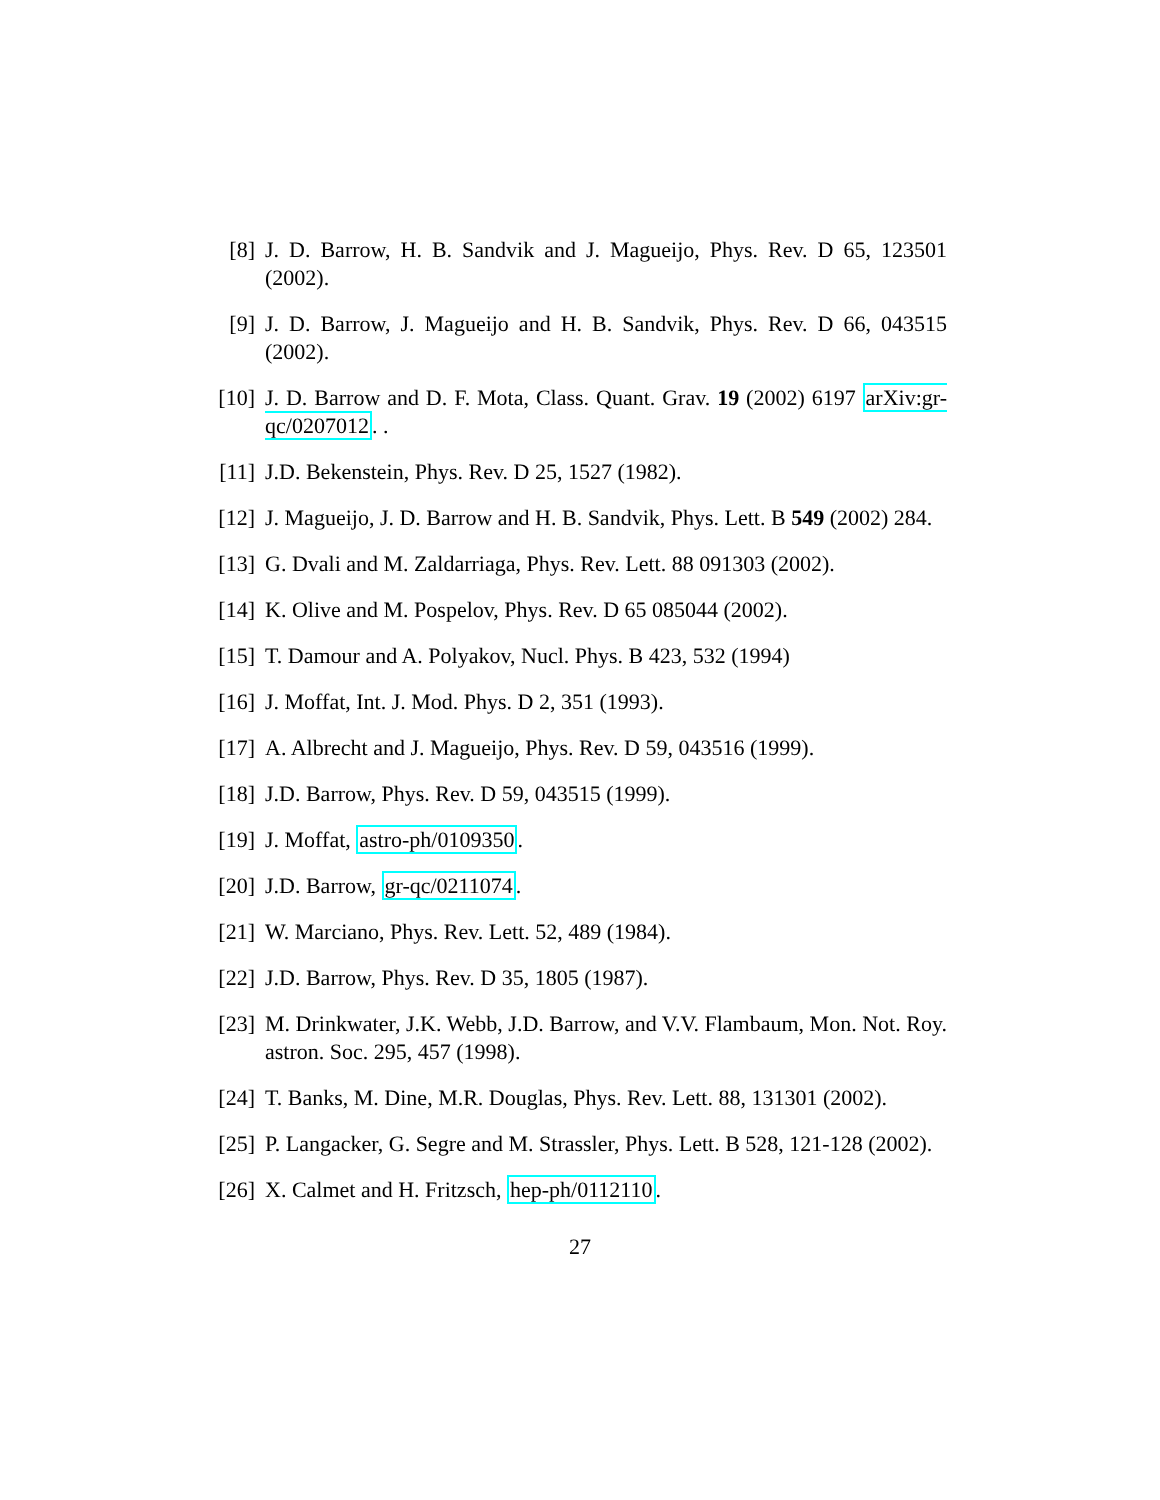[8] J. D. Barrow, H. B. Sandvik and J. Magueijo, Phys. Rev. D 65, 123501 (2002).
[9] J. D. Barrow, J. Magueijo and H. B. Sandvik, Phys. Rev. D 66, 043515 (2002).
[10] J. D. Barrow and D. F. Mota, Class. Quant. Grav. 19 (2002) 6197 arXiv:gr-qc/0207012. .
[11] J.D. Bekenstein, Phys. Rev. D 25, 1527 (1982).
[12] J. Magueijo, J. D. Barrow and H. B. Sandvik, Phys. Lett. B 549 (2002) 284.
[13] G. Dvali and M. Zaldarriaga, Phys. Rev. Lett. 88 091303 (2002).
[14] K. Olive and M. Pospelov, Phys. Rev. D 65 085044 (2002).
[15] T. Damour and A. Polyakov, Nucl. Phys. B 423, 532 (1994)
[16] J. Moffat, Int. J. Mod. Phys. D 2, 351 (1993).
[17] A. Albrecht and J. Magueijo, Phys. Rev. D 59, 043516 (1999).
[18] J.D. Barrow, Phys. Rev. D 59, 043515 (1999).
[19] J. Moffat, astro-ph/0109350.
[20] J.D. Barrow, gr-qc/0211074.
[21] W. Marciano, Phys. Rev. Lett. 52, 489 (1984).
[22] J.D. Barrow, Phys. Rev. D 35, 1805 (1987).
[23] M. Drinkwater, J.K. Webb, J.D. Barrow, and V.V. Flambaum, Mon. Not. Roy. astron. Soc. 295, 457 (1998).
[24] T. Banks, M. Dine, M.R. Douglas, Phys. Rev. Lett. 88, 131301 (2002).
[25] P. Langacker, G. Segre and M. Strassler, Phys. Lett. B 528, 121-128 (2002).
[26] X. Calmet and H. Fritzsch, hep-ph/0112110.
27